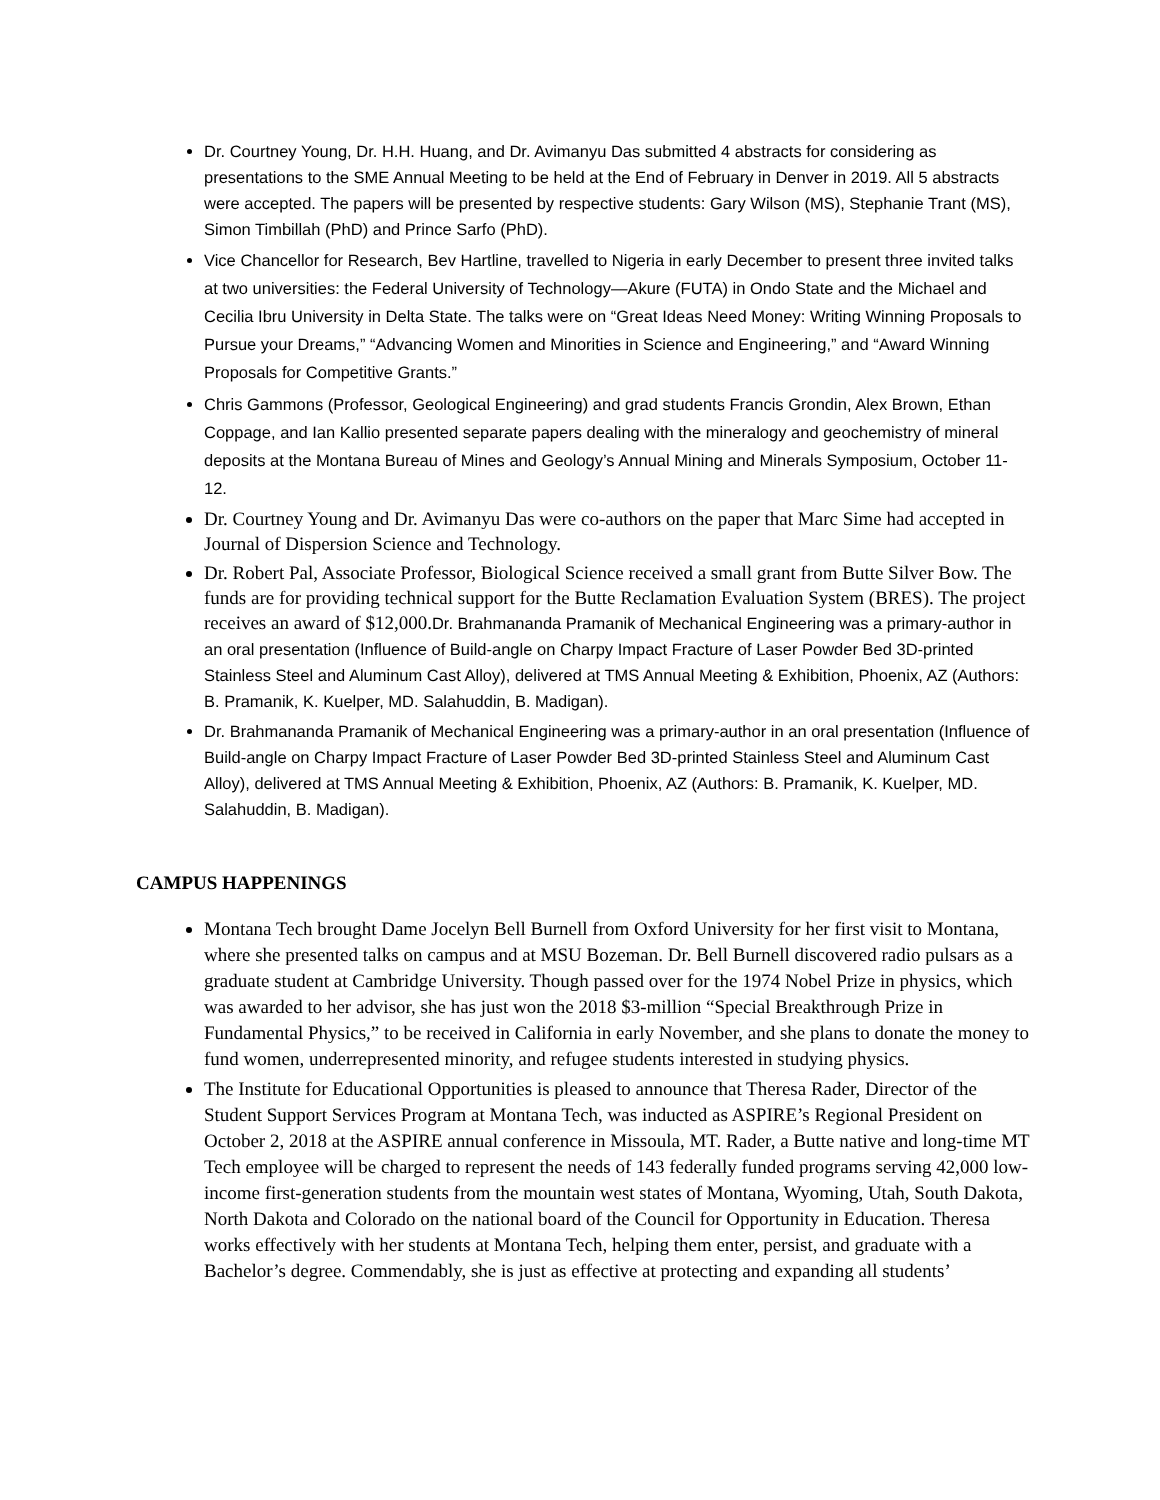Dr. Courtney Young, Dr. H.H. Huang, and Dr. Avimanyu Das submitted 4 abstracts for considering as presentations to the SME Annual Meeting to be held at the End of February in Denver in 2019. All 5 abstracts were accepted. The papers will be presented by respective students: Gary Wilson (MS), Stephanie Trant (MS), Simon Timbillah (PhD) and Prince Sarfo (PhD).
Vice Chancellor for Research, Bev Hartline, travelled to Nigeria in early December to present three invited talks at two universities: the Federal University of Technology—Akure (FUTA) in Ondo State and the Michael and Cecilia Ibru University in Delta State. The talks were on “Great Ideas Need Money: Writing Winning Proposals to Pursue your Dreams,” “Advancing Women and Minorities in Science and Engineering,” and “Award Winning Proposals for Competitive Grants.”
Chris Gammons (Professor, Geological Engineering) and grad students Francis Grondin, Alex Brown, Ethan Coppage, and Ian Kallio presented separate papers dealing with the mineralogy and geochemistry of mineral deposits at the Montana Bureau of Mines and Geology’s Annual Mining and Minerals Symposium, October 11-12.
Dr. Courtney Young and Dr. Avimanyu Das were co-authors on the paper that Marc Sime had accepted in Journal of Dispersion Science and Technology.
Dr. Robert Pal, Associate Professor, Biological Science received a small grant from Butte Silver Bow. The funds are for providing technical support for the Butte Reclamation Evaluation System (BRES). The project receives an award of $12,000.Dr. Brahmananda Pramanik of Mechanical Engineering was a primary-author in an oral presentation (Influence of Build-angle on Charpy Impact Fracture of Laser Powder Bed 3D-printed Stainless Steel and Aluminum Cast Alloy), delivered at TMS Annual Meeting & Exhibition, Phoenix, AZ (Authors: B. Pramanik, K. Kuelper, MD. Salahuddin, B. Madigan).
Dr. Brahmananda Pramanik of Mechanical Engineering was a primary-author in an oral presentation (Influence of Build-angle on Charpy Impact Fracture of Laser Powder Bed 3D-printed Stainless Steel and Aluminum Cast Alloy), delivered at TMS Annual Meeting & Exhibition, Phoenix, AZ (Authors: B. Pramanik, K. Kuelper, MD. Salahuddin, B. Madigan).
CAMPUS HAPPENINGS
Montana Tech brought Dame Jocelyn Bell Burnell from Oxford University for her first visit to Montana, where she presented talks on campus and at MSU Bozeman. Dr. Bell Burnell discovered radio pulsars as a graduate student at Cambridge University. Though passed over for the 1974 Nobel Prize in physics, which was awarded to her advisor, she has just won the 2018 $3-million “Special Breakthrough Prize in Fundamental Physics,” to be received in California in early November, and she plans to donate the money to fund women, underrepresented minority, and refugee students interested in studying physics.
The Institute for Educational Opportunities is pleased to announce that Theresa Rader, Director of the Student Support Services Program at Montana Tech, was inducted as ASPIRE’s Regional President on October 2, 2018 at the ASPIRE annual conference in Missoula, MT. Rader, a Butte native and long-time MT Tech employee will be charged to represent the needs of 143 federally funded programs serving 42,000 low-income first-generation students from the mountain west states of Montana, Wyoming, Utah, South Dakota, North Dakota and Colorado on the national board of the Council for Opportunity in Education. Theresa works effectively with her students at Montana Tech, helping them enter, persist, and graduate with a Bachelor’s degree. Commendably, she is just as effective at protecting and expanding all students’